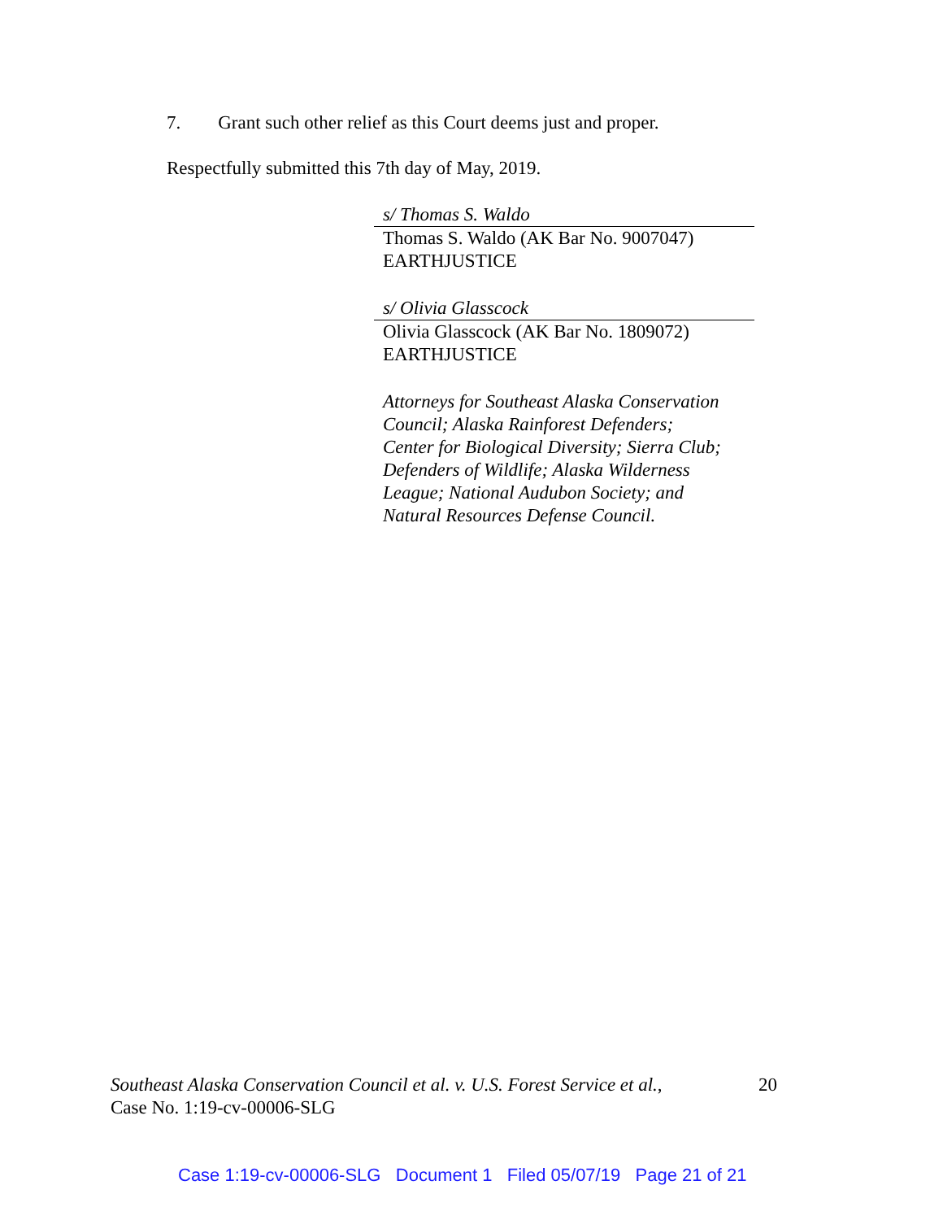7. Grant such other relief as this Court deems just and proper.
Respectfully submitted this 7th day of May, 2019.
s/ Thomas S. Waldo
Thomas S. Waldo (AK Bar No. 9007047)
EARTHJUSTICE
s/ Olivia Glasscock
Olivia Glasscock (AK Bar No. 1809072)
EARTHJUSTICE
Attorneys for Southeast Alaska Conservation
Council; Alaska Rainforest Defenders;
Center for Biological Diversity; Sierra Club;
Defenders of Wildlife; Alaska Wilderness
League; National Audubon Society; and
Natural Resources Defense Council.
Southeast Alaska Conservation Council et al. v. U.S. Forest Service et al.,
Case No. 1:19-cv-00006-SLG
20
Case 1:19-cv-00006-SLG Document 1 Filed 05/07/19 Page 21 of 21